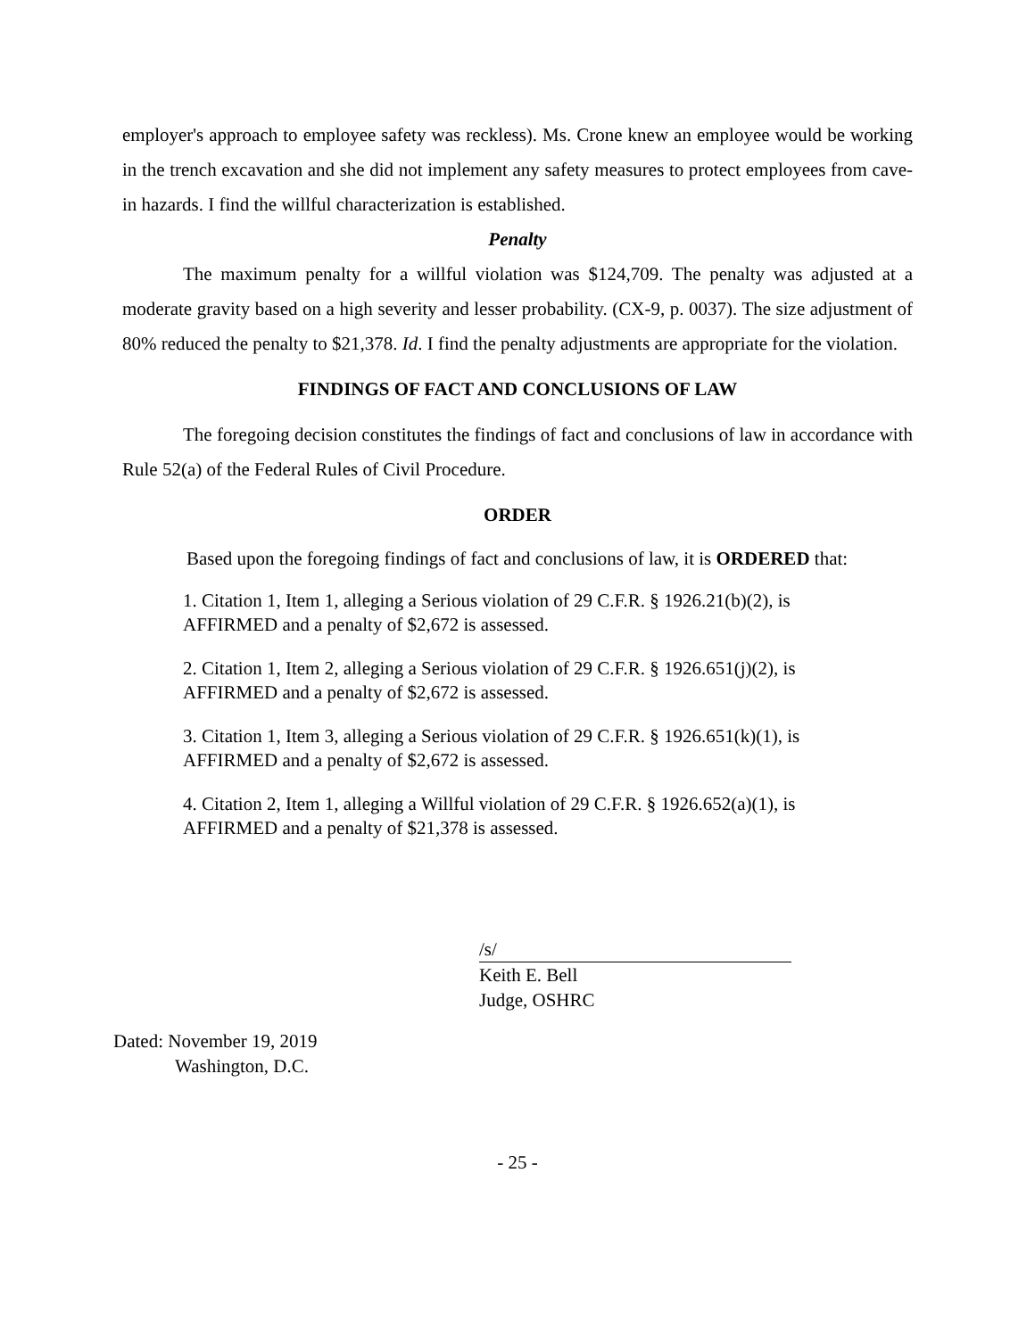employer's approach to employee safety was reckless). Ms. Crone knew an employee would be working in the trench excavation and she did not implement any safety measures to protect employees from cave-in hazards. I find the willful characterization is established.
Penalty
The maximum penalty for a willful violation was $124,709. The penalty was adjusted at a moderate gravity based on a high severity and lesser probability. (CX-9, p. 0037). The size adjustment of 80% reduced the penalty to $21,378. Id. I find the penalty adjustments are appropriate for the violation.
FINDINGS OF FACT AND CONCLUSIONS OF LAW
The foregoing decision constitutes the findings of fact and conclusions of law in accordance with Rule 52(a) of the Federal Rules of Civil Procedure.
ORDER
Based upon the foregoing findings of fact and conclusions of law, it is ORDERED that:
1. Citation 1, Item 1, alleging a Serious violation of 29 C.F.R. § 1926.21(b)(2), is
AFFIRMED and a penalty of $2,672 is assessed.
2. Citation 1, Item 2, alleging a Serious violation of 29 C.F.R. § 1926.651(j)(2), is
AFFIRMED and a penalty of $2,672 is assessed.
3. Citation 1, Item 3, alleging a Serious violation of 29 C.F.R. § 1926.651(k)(1), is
AFFIRMED and a penalty of $2,672 is assessed.
4. Citation 2, Item 1, alleging a Willful violation of 29 C.F.R. § 1926.652(a)(1), is
AFFIRMED and a penalty of $21,378 is assessed.
/s/
Keith E. Bell
Judge, OSHRC
Dated: November 19, 2019
Washington, D.C.
- 25 -